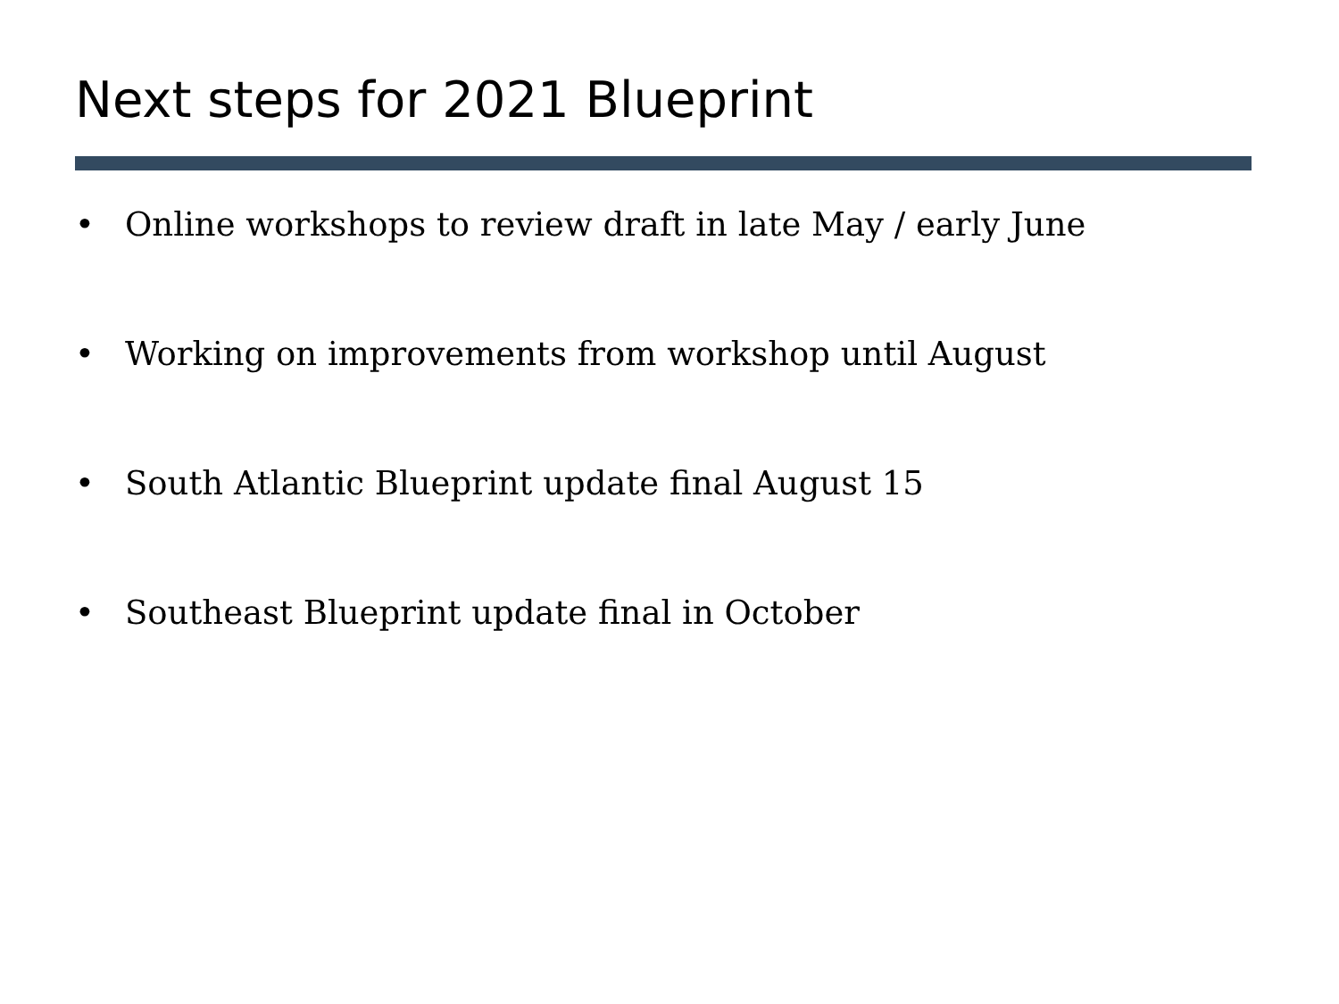Next steps for 2021 Blueprint
• Online workshops to review draft in late May / early June
• Working on improvements from workshop until August
• South Atlantic Blueprint update final August 15
• Southeast Blueprint update final in October